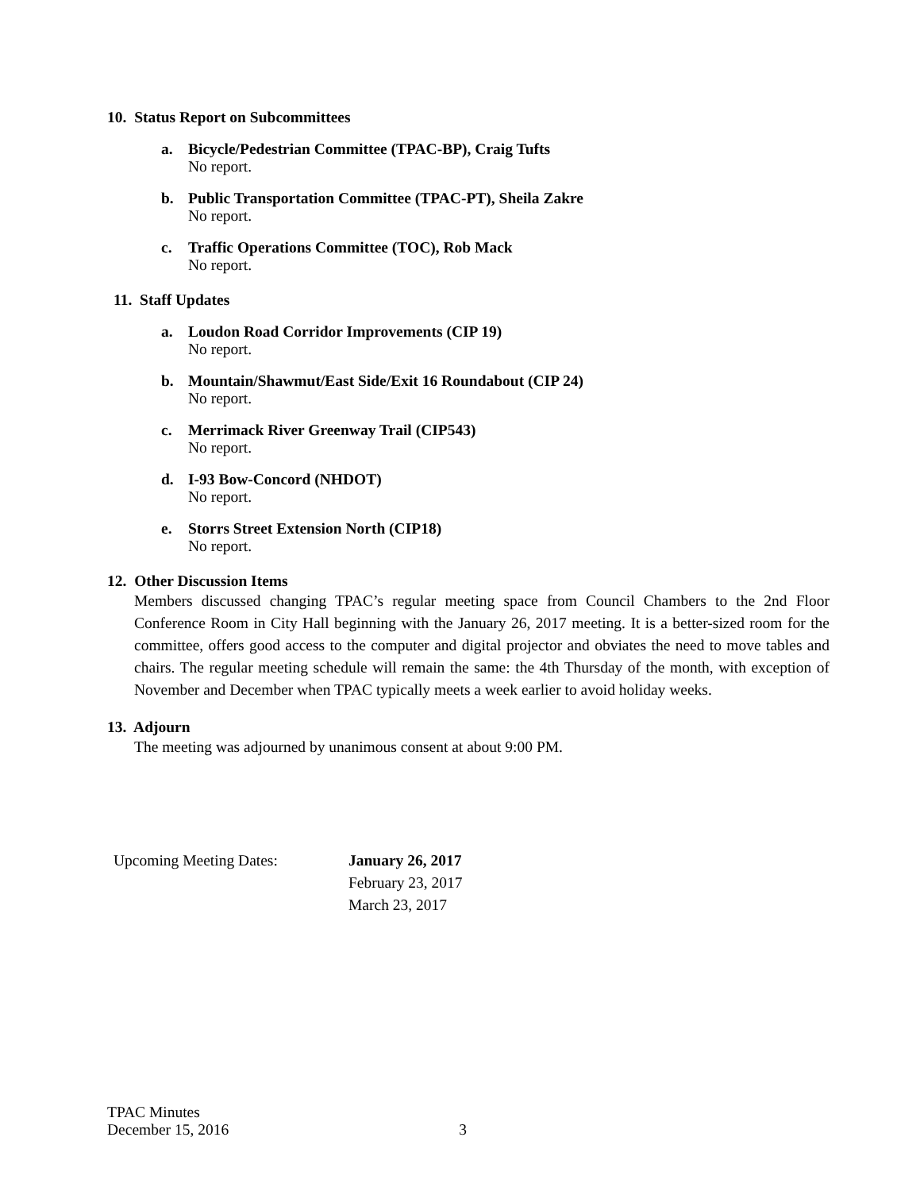10. Status Report on Subcommittees
a. Bicycle/Pedestrian Committee (TPAC-BP), Craig Tufts
No report.
b. Public Transportation Committee (TPAC-PT), Sheila Zakre
No report.
c. Traffic Operations Committee (TOC), Rob Mack
No report.
11. Staff Updates
a. Loudon Road Corridor Improvements (CIP 19)
No report.
b. Mountain/Shawmut/East Side/Exit 16 Roundabout (CIP 24)
No report.
c. Merrimack River Greenway Trail (CIP543)
No report.
d. I-93 Bow-Concord (NHDOT)
No report.
e. Storrs Street Extension North (CIP18)
No report.
12. Other Discussion Items
Members discussed changing TPAC’s regular meeting space from Council Chambers to the 2nd Floor Conference Room in City Hall beginning with the January 26, 2017 meeting. It is a better-sized room for the committee, offers good access to the computer and digital projector and obviates the need to move tables and chairs. The regular meeting schedule will remain the same: the 4th Thursday of the month, with exception of November and December when TPAC typically meets a week earlier to avoid holiday weeks.
13. Adjourn
The meeting was adjourned by unanimous consent at about 9:00 PM.
Upcoming Meeting Dates: January 26, 2017
February 23, 2017
March 23, 2017
TPAC Minutes
December 15, 2016 3